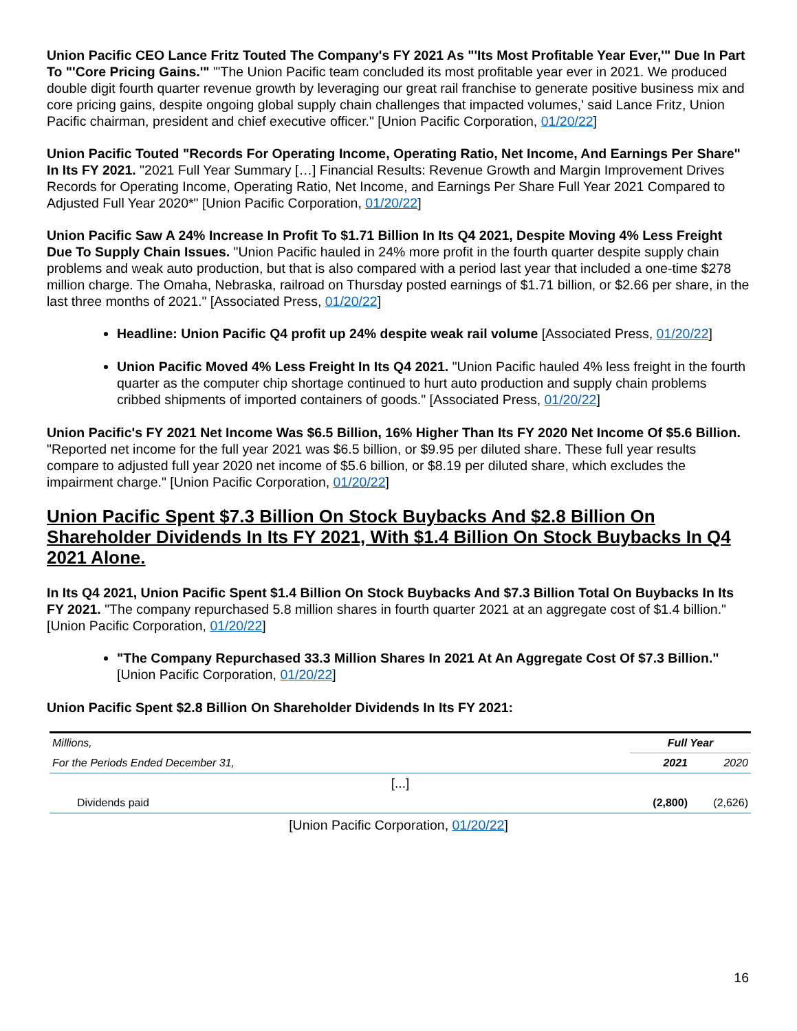Union Pacific CEO Lance Fritz Touted The Company's FY 2021 As "'Its Most Profitable Year Ever,'" Due In Part To "'Core Pricing Gains.'" "'The Union Pacific team concluded its most profitable year ever in 2021. We produced double digit fourth quarter revenue growth by leveraging our great rail franchise to generate positive business mix and core pricing gains, despite ongoing global supply chain challenges that impacted volumes,' said Lance Fritz, Union Pacific chairman, president and chief executive officer." [Union Pacific Corporation, 01/20/22]
Union Pacific Touted "Records For Operating Income, Operating Ratio, Net Income, And Earnings Per Share" In Its FY 2021. "2021 Full Year Summary […] Financial Results: Revenue Growth and Margin Improvement Drives Records for Operating Income, Operating Ratio, Net Income, and Earnings Per Share Full Year 2021 Compared to Adjusted Full Year 2020*" [Union Pacific Corporation, 01/20/22]
Union Pacific Saw A 24% Increase In Profit To $1.71 Billion In Its Q4 2021, Despite Moving 4% Less Freight Due To Supply Chain Issues. "Union Pacific hauled in 24% more profit in the fourth quarter despite supply chain problems and weak auto production, but that is also compared with a period last year that included a one-time $278 million charge. The Omaha, Nebraska, railroad on Thursday posted earnings of $1.71 billion, or $2.66 per share, in the last three months of 2021." [Associated Press, 01/20/22]
Headline: Union Pacific Q4 profit up 24% despite weak rail volume [Associated Press, 01/20/22]
Union Pacific Moved 4% Less Freight In Its Q4 2021. "Union Pacific hauled 4% less freight in the fourth quarter as the computer chip shortage continued to hurt auto production and supply chain problems cribbed shipments of imported containers of goods." [Associated Press, 01/20/22]
Union Pacific's FY 2021 Net Income Was $6.5 Billion, 16% Higher Than Its FY 2020 Net Income Of $5.6 Billion. "Reported net income for the full year 2021 was $6.5 billion, or $9.95 per diluted share. These full year results compare to adjusted full year 2020 net income of $5.6 billion, or $8.19 per diluted share, which excludes the impairment charge." [Union Pacific Corporation, 01/20/22]
Union Pacific Spent $7.3 Billion On Stock Buybacks And $2.8 Billion On Shareholder Dividends In Its FY 2021, With $1.4 Billion On Stock Buybacks In Q4 2021 Alone.
In Its Q4 2021, Union Pacific Spent $1.4 Billion On Stock Buybacks And $7.3 Billion Total On Buybacks In Its FY 2021. "The company repurchased 5.8 million shares in fourth quarter 2021 at an aggregate cost of $1.4 billion." [Union Pacific Corporation, 01/20/22]
"The Company Repurchased 33.3 Million Shares In 2021 At An Aggregate Cost Of $7.3 Billion." [Union Pacific Corporation, 01/20/22]
Union Pacific Spent $2.8 Billion On Shareholder Dividends In Its FY 2021:
| Millions, | Full Year | |
| For the Periods Ended December 31, | 2021 | 2020 |
| [...] | | |
| Dividends paid | (2,800) | (2,626) |
[Union Pacific Corporation, 01/20/22]
16